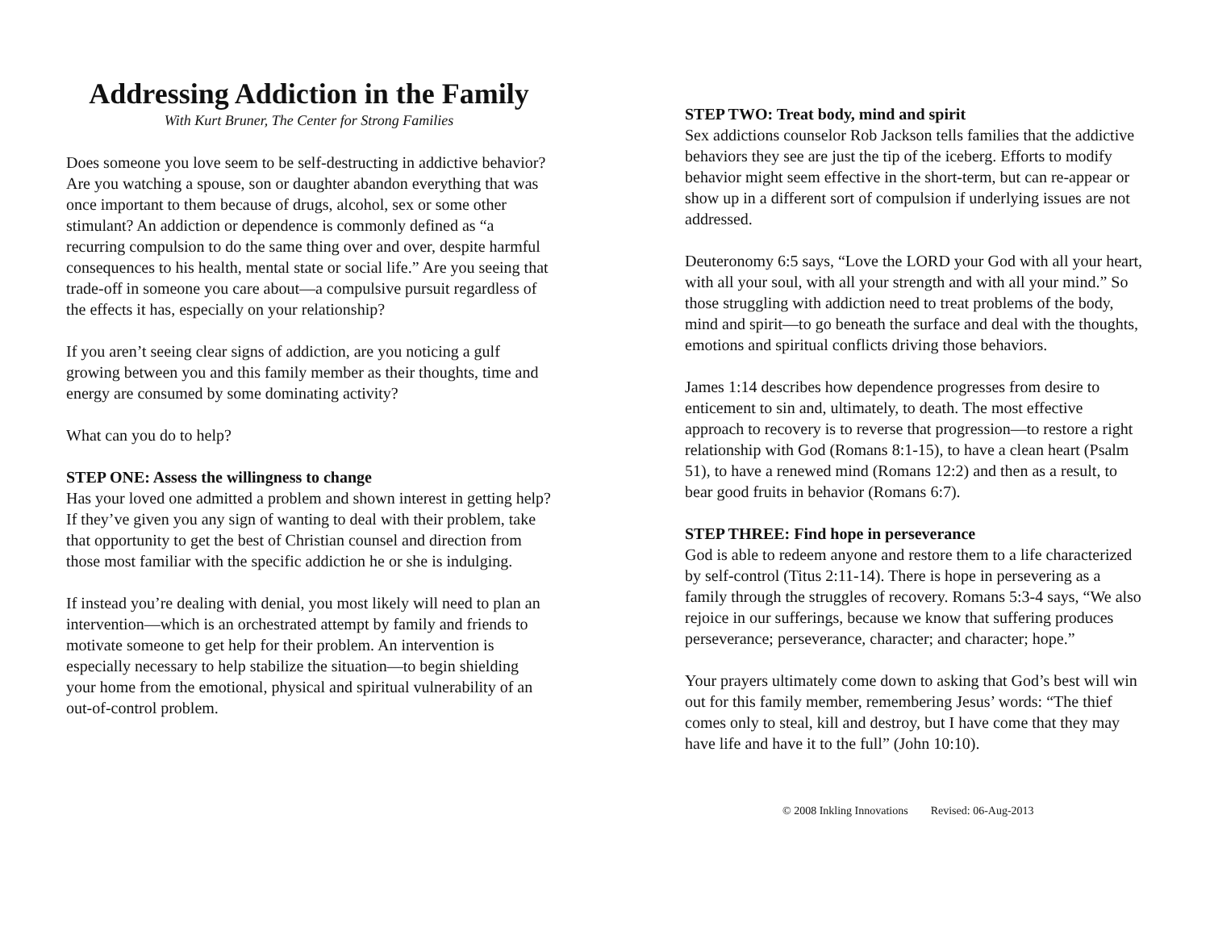Addressing Addiction in the Family
With Kurt Bruner, The Center for Strong Families
Does someone you love seem to be self-destructing in addictive behavior? Are you watching a spouse, son or daughter abandon everything that was once important to them because of drugs, alcohol, sex or some other stimulant? An addiction or dependence is commonly defined as “a recurring compulsion to do the same thing over and over, despite harmful consequences to his health, mental state or social life.” Are you seeing that trade-off in someone you care about—a compulsive pursuit regardless of the effects it has, especially on your relationship?
If you aren’t seeing clear signs of addiction, are you noticing a gulf growing between you and this family member as their thoughts, time and energy are consumed by some dominating activity?
What can you do to help?
STEP ONE: Assess the willingness to change
Has your loved one admitted a problem and shown interest in getting help? If they’ve given you any sign of wanting to deal with their problem, take that opportunity to get the best of Christian counsel and direction from those most familiar with the specific addiction he or she is indulging.
If instead you’re dealing with denial, you most likely will need to plan an intervention—which is an orchestrated attempt by family and friends to motivate someone to get help for their problem. An intervention is especially necessary to help stabilize the situation—to begin shielding your home from the emotional, physical and spiritual vulnerability of an out-of-control problem.
STEP TWO: Treat body, mind and spirit
Sex addictions counselor Rob Jackson tells families that the addictive behaviors they see are just the tip of the iceberg. Efforts to modify behavior might seem effective in the short-term, but can re-appear or show up in a different sort of compulsion if underlying issues are not addressed.
Deuteronomy 6:5 says, “Love the LORD your God with all your heart, with all your soul, with all your strength and with all your mind.” So those struggling with addiction need to treat problems of the body, mind and spirit—to go beneath the surface and deal with the thoughts, emotions and spiritual conflicts driving those behaviors.
James 1:14 describes how dependence progresses from desire to enticement to sin and, ultimately, to death. The most effective approach to recovery is to reverse that progression—to restore a right relationship with God (Romans 8:1-15), to have a clean heart (Psalm 51), to have a renewed mind (Romans 12:2) and then as a result, to bear good fruits in behavior (Romans 6:7).
STEP THREE: Find hope in perseverance
God is able to redeem anyone and restore them to a life characterized by self-control (Titus 2:11-14). There is hope in persevering as a family through the struggles of recovery. Romans 5:3-4 says, “We also rejoice in our sufferings, because we know that suffering produces perseverance; perseverance, character; and character; hope.”
Your prayers ultimately come down to asking that God’s best will win out for this family member, remembering Jesus’ words: “The thief comes only to steal, kill and destroy, but I have come that they may have life and have it to the full” (John 10:10).
© 2008 Inkling Innovations Revised: 06-Aug-2013